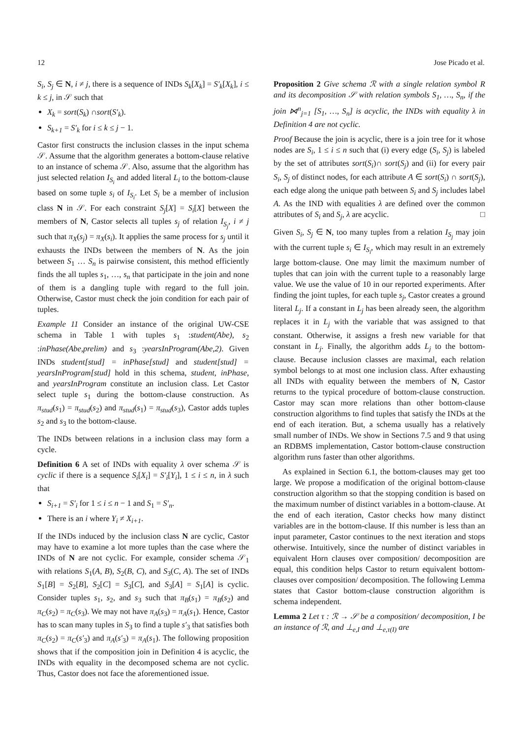12 Jose Picado et al.
S<sub>i</sub>, S<sub>j</sub> ∈ N, i ≠ j, there is a sequence of INDs S<sub>k</sub>[X<sub>k</sub>] = S′<sub>k</sub>[X<sub>k</sub>], i ≤ k ≤ j, in 𝒮 such that
X<sub>k</sub> = sort(S<sub>k</sub>) ∩sort(S′<sub>k</sub>).
S<sub>k+1</sub> = S′<sub>k</sub> for i ≤ k ≤ j − 1.
Castor first constructs the inclusion classes in the input schema 𝒮. Assume that the algorithm generates a bottom-clause relative to an instance of schema 𝒮. Also, assume that the algorithm has just selected relation I<sub>S<sub>i</sub></sub> and added literal L<sub>i</sub> to the bottom-clause based on some tuple s<sub>i</sub> of I<sub>S<sub>i</sub></sub>. Let S<sub>i</sub> be a member of inclusion class N in 𝒮. For each constraint S<sub>j</sub>[X] = S<sub>i</sub>[X] between the members of N, Castor selects all tuples s<sub>j</sub> of relation I<sub>S<sub>j</sub></sub>, i ≠ j such that π<sub>X</sub>(s<sub>j</sub>) = π<sub>X</sub>(s<sub>i</sub>). It applies the same process for s<sub>j</sub> until it exhausts the INDs between the members of N. As the join between S<sub>1</sub> … S<sub>n</sub> is pairwise consistent, this method efficiently finds the all tuples s<sub>1</sub>, …, s<sub>n</sub> that participate in the join and none of them is a dangling tuple with regard to the full join. Otherwise, Castor must check the join condition for each pair of tuples.
Example 11 Consider an instance of the original UW-CSE schema in Table 1 with tuples s<sub>1</sub> :student(Abe), s<sub>2</sub> :inPhase(Abe,prelim) and s<sub>3</sub> :yearsInProgram(Abe,2). Given INDs student[stud] = inPhase[stud] and student[stud] = yearsInProgram[stud] hold in this schema, student, inPhase, and yearsInProgram constitute an inclusion class. Let Castor select tuple s<sub>1</sub> during the bottom-clause construction. As π<sub>stud</sub>(s<sub>1</sub>) = π<sub>stud</sub>(s<sub>2</sub>) and π<sub>stud</sub>(s<sub>1</sub>) = π<sub>stud</sub>(s<sub>3</sub>), Castor adds tuples s<sub>2</sub> and s<sub>3</sub> to the bottom-clause.
The INDs between relations in a inclusion class may form a cycle.
Definition 6 A set of INDs with equality λ over schema 𝒮 is cyclic if there is a sequence S<sub>i</sub>[X<sub>i</sub>] = S′<sub>i</sub>[Y<sub>i</sub>], 1 ≤ i ≤ n, in λ such that
S<sub>i+1</sub> = S′<sub>i</sub> for 1 ≤ i ≤ n − 1 and S<sub>1</sub> = S′<sub>n</sub>.
There is an i where Y<sub>i</sub> ≠ X<sub>i+1</sub>.
If the INDs induced by the inclusion class N are cyclic, Castor may have to examine a lot more tuples than the case where the INDs of N are not cyclic. For example, consider schema 𝒮<sub>1</sub> with relations S<sub>1</sub>(A, B), S<sub>2</sub>(B, C), and S<sub>3</sub>(C, A). The set of INDs S<sub>1</sub>[B] = S<sub>2</sub>[B], S<sub>2</sub>[C] = S<sub>3</sub>[C], and S<sub>3</sub>[A] = S<sub>1</sub>[A] is cyclic. Consider tuples s<sub>1</sub>, s<sub>2</sub>, and s<sub>3</sub> such that π<sub>B</sub>(s<sub>1</sub>) = π<sub>B</sub>(s<sub>2</sub>) and π<sub>C</sub>(s<sub>2</sub>) = π<sub>C</sub>(s<sub>3</sub>). We may not have π<sub>A</sub>(s<sub>3</sub>) = π<sub>A</sub>(s<sub>1</sub>). Hence, Castor has to scan many tuples in S<sub>3</sub> to find a tuple s′<sub>3</sub> that satisfies both π<sub>C</sub>(s<sub>2</sub>) = π<sub>C</sub>(s′<sub>3</sub>) and π<sub>A</sub>(s′<sub>3</sub>) = π<sub>A</sub>(s<sub>1</sub>). The following proposition shows that if the composition join in Definition 4 is acyclic, the INDs with equality in the decomposed schema are not cyclic. Thus, Castor does not face the aforementioned issue.
Proposition 2 Give schema ℛ with a single relation symbol R and its decomposition 𝒮 with relation symbols S<sub>1</sub>, …, S<sub>n</sub>, if the join ⋈<sup>n</sup><sub>j=1</sub> [S<sub>1</sub>, …, S<sub>n</sub>] is acyclic, the INDs with equality λ in Definition 4 are not cyclic.
Proof Because the join is acyclic, there is a join tree for it whose nodes are S<sub>i</sub>, 1 ≤ i ≤ n such that (i) every edge (S<sub>i</sub>, S<sub>j</sub>) is labeled by the set of attributes sort(S<sub>i</sub>)∩ sort(S<sub>j</sub>) and (ii) for every pair S<sub>i</sub>, S<sub>j</sub> of distinct nodes, for each attribute A ∈ sort(S<sub>i</sub>) ∩ sort(S<sub>j</sub>), each edge along the unique path between S<sub>i</sub> and S<sub>j</sub> includes label A. As the IND with equalities λ are defined over the common attributes of S<sub>i</sub> and S<sub>j</sub>, λ are acyclic. □
Given S<sub>i</sub>, S<sub>j</sub> ∈ N, too many tuples from a relation I<sub>S<sub>j</sub></sub> may join with the current tuple s<sub>i</sub> ∈ I<sub>S<sub>i</sub></sub>, which may result in an extremely large bottom-clause. One may limit the maximum number of tuples that can join with the current tuple to a reasonably large value. We use the value of 10 in our reported experiments. After finding the joint tuples, for each tuple s<sub>j</sub>, Castor creates a ground literal L<sub>j</sub>. If a constant in L<sub>j</sub> has been already seen, the algorithm replaces it in L<sub>j</sub> with the variable that was assigned to that constant. Otherwise, it assigns a fresh new variable for that constant in L<sub>j</sub>. Finally, the algorithm adds L<sub>j</sub> to the bottom-clause. Because inclusion classes are maximal, each relation symbol belongs to at most one inclusion class. After exhausting all INDs with equality between the members of N, Castor returns to the typical procedure of bottom-clause construction. Castor may scan more relations than other bottom-clause construction algorithms to find tuples that satisfy the INDs at the end of each iteration. But, a schema usually has a relatively small number of INDs. We show in Sections 7.5 and 9 that using an RDBMS implementation, Castor bottom-clause construction algorithm runs faster than other algorithms.
As explained in Section 6.1, the bottom-clauses may get too large. We propose a modification of the original bottom-clause construction algorithm so that the stopping condition is based on the maximum number of distinct variables in a bottom-clause. At the end of each iteration, Castor checks how many distinct variables are in the bottom-clause. If this number is less than an input parameter, Castor continues to the next iteration and stops otherwise. Intuitively, since the number of distinct variables in equivalent Horn clauses over composition/ decomposition are equal, this condition helps Castor to return equivalent bottom-clauses over composition/ decomposition. The following Lemma states that Castor bottom-clause construction algorithm is schema independent.
Lemma 2 Let τ : ℛ → 𝒮 be a composition/ decomposition, I be an instance of ℛ, and ⊥<sub>e,I</sub> and ⊥<sub>e,τ(I)</sub> are